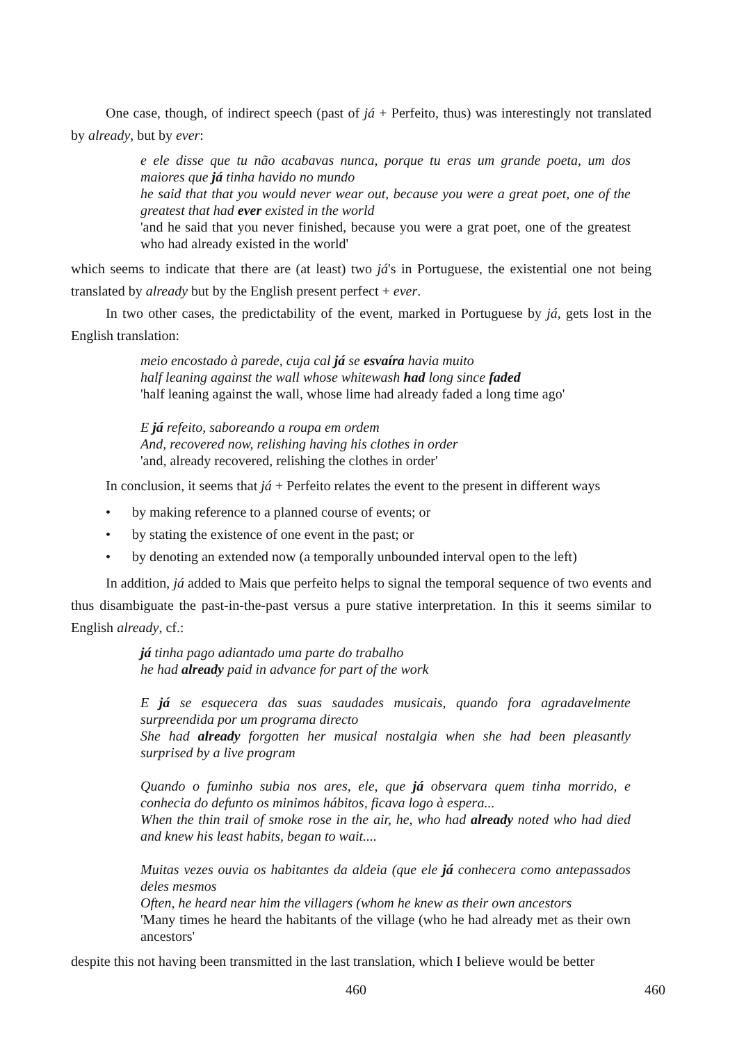One case, though, of indirect speech (past of já + Perfeito, thus) was interestingly not translated by already, but by ever:
e ele disse que tu não acabavas nunca, porque tu eras um grande poeta, um dos maiores que já tinha havido no mundo
he said that that you would never wear out, because you were a great poet, one of the greatest that had ever existed in the world
'and he said that you never finished, because you were a grat poet, one of the greatest who had already existed in the world'
which seems to indicate that there are (at least) two já's in Portuguese, the existential one not being translated by already but by the English present perfect + ever.
In two other cases, the predictability of the event, marked in Portuguese by já, gets lost in the English translation:
meio encostado à parede, cuja cal já se esvaíra havia muito
half leaning against the wall whose whitewash had long since faded
'half leaning against the wall, whose lime had already faded a long time ago'
E já refeito, saboreando a roupa em ordem
And, recovered now, relishing having his clothes in order
'and, already recovered, relishing the clothes in order'
In conclusion, it seems that já + Perfeito relates the event to the present in different ways
• by making reference to a planned course of events; or
• by stating the existence of one event in the past; or
• by denoting an extended now (a temporally unbounded interval open to the left)
In addition, já added to Mais que perfeito helps to signal the temporal sequence of two events and thus disambiguate the past-in-the-past versus a pure stative interpretation. In this it seems similar to English already, cf.:
já tinha pago adiantado uma parte do trabalho
he had already paid in advance for part of the work
E já se esquecera das suas saudades musicais, quando fora agradavelmente surpreendida por um programa directo
She had already forgotten her musical nostalgia when she had been pleasantly surprised by a live program
Quando o fuminho subia nos ares, ele, que já observara quem tinha morrido, e conhecia do defunto os minimos hábitos, ficava logo à espera...
When the thin trail of smoke rose in the air, he, who had already noted who had died and knew his least habits, began to wait....
Muitas vezes ouvia os habitantes da aldeia (que ele já conhecera como antepassados deles mesmos
Often, he heard near him the villagers (whom he knew as their own ancestors
'Many times he heard the habitants of the village (who he had already met as their own ancestors'
despite this not having been transmitted in the last translation, which I believe would be better
460 460